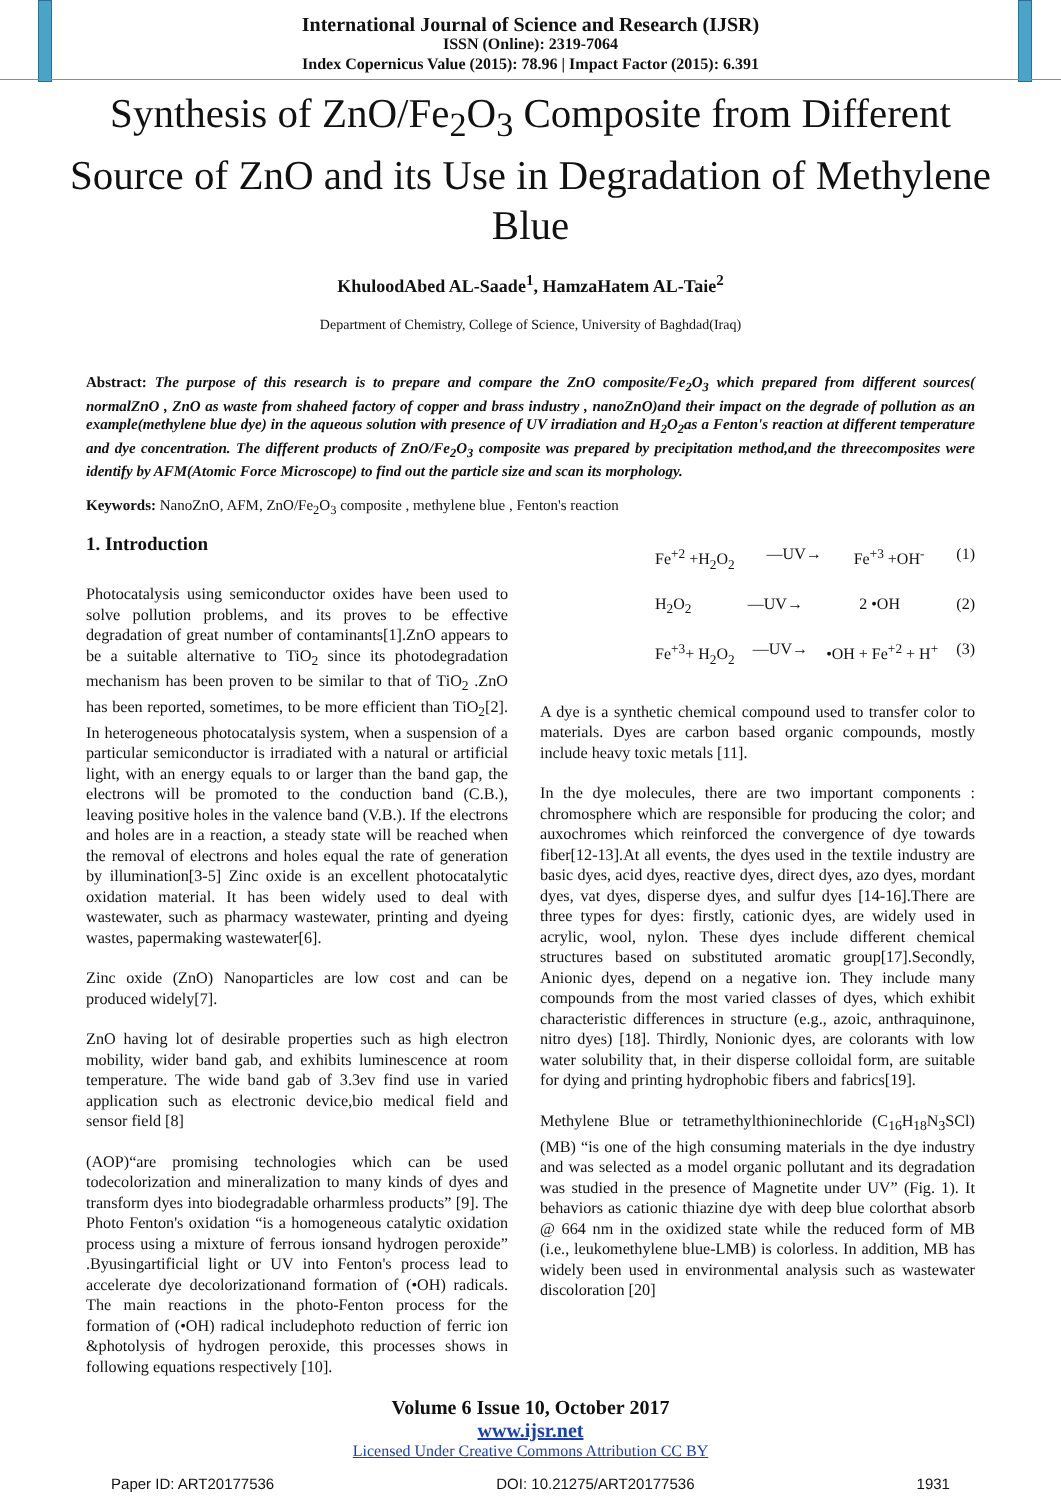International Journal of Science and Research (IJSR)
ISSN (Online): 2319-7064
Index Copernicus Value (2015): 78.96 | Impact Factor (2015): 6.391
Synthesis of ZnO/Fe<sub>2</sub>O<sub>3</sub> Composite from Different Source of ZnO and its Use in Degradation of Methylene Blue
KhuloodAbed AL-Saade<sup>1</sup>, HamzaHatem AL-Taie<sup>2</sup>
Department of Chemistry, College of Science, University of Baghdad(Iraq)
Abstract: The purpose of this research is to prepare and compare the ZnO composite/Fe<sub>2</sub>O<sub>3</sub> which prepared from different sources( normalZnO , ZnO as waste from shaheed factory of copper and brass industry , nanoZnO)and their impact on the degrade of pollution as an example(methylene blue dye) in the aqueous solution with presence of UV irradiation and H<sub>2</sub>O<sub>2</sub>as a Fenton's reaction at different temperature and dye concentration. The different products of ZnO/Fe<sub>2</sub>O<sub>3</sub> composite was prepared by precipitation method,and the threecomposites were identify by AFM(Atomic Force Microscope) to find out the particle size and scan its morphology.
Keywords: NanoZnO, AFM, ZnO/Fe<sub>2</sub>O<sub>3</sub> composite , methylene blue , Fenton's reaction
1. Introduction
Photocatalysis using semiconductor oxides have been used to solve pollution problems, and its proves to be effective degradation of great number of contaminants[1].ZnO appears to be a suitable alternative to TiO<sub>2</sub> since its photodegradation mechanism has been proven to be similar to that of TiO<sub>2</sub> .ZnO has been reported, sometimes, to be more efficient than TiO<sub>2</sub>[2]. In heterogeneous photocatalysis system, when a suspension of a particular semiconductor is irradiated with a natural or artificial light, with an energy equals to or larger than the band gap, the electrons will be promoted to the conduction band (C.B.), leaving positive holes in the valence band (V.B.). If the electrons and holes are in a reaction, a steady state will be reached when the removal of electrons and holes equal the rate of generation by illumination[3-5] Zinc oxide is an excellent photocatalytic oxidation material. It has been widely used to deal with wastewater, such as pharmacy wastewater, printing and dyeing wastes, papermaking wastewater[6].
Zinc oxide (ZnO) Nanoparticles are low cost and can be produced widely[7].
ZnO having lot of desirable properties such as high electron mobility, wider band gab, and exhibits luminescence at room temperature. The wide band gab of 3.3ev find use in varied application such as electronic device,bio medical field and sensor field [8]
(AOP)“are promising technologies which can be used todecolorization and mineralization to many kinds of dyes and transform dyes into biodegradable orharmless products” [9]. The Photo Fenton's oxidation “is a homogeneous catalytic oxidation process using a mixture of ferrous ionsand hydrogen peroxide” .Byusingartificial light or UV into Fenton's process lead to accelerate dye decolorizationand formation of (•OH) radicals. The main reactions in the photo-Fenton process for the formation of (•OH) radical includephoto reduction of ferric ion &photolysis of hydrogen peroxide, this processes shows in following equations respectively [10].
Fe<sup>+2</sup> +H<sub>2</sub>O<sub>2</sub> —UV→ Fe<sup>+3</sup> +OH<sup>-</sup> (1)
H<sub>2</sub>O<sub>2</sub> —UV→ 2 •OH (2)
Fe<sup>+3</sup>+ H<sub>2</sub>O<sub>2</sub> —UV→ •OH + Fe<sup>+2</sup> + H<sup>+</sup> (3)
A dye is a synthetic chemical compound used to transfer color to materials. Dyes are carbon based organic compounds, mostly include heavy toxic metals [11].
In the dye molecules, there are two important components : chromosphere which are responsible for producing the color; and auxochromes which reinforced the convergence of dye towards fiber[12-13].At all events, the dyes used in the textile industry are basic dyes, acid dyes, reactive dyes, direct dyes, azo dyes, mordant dyes, vat dyes, disperse dyes, and sulfur dyes [14-16].There are three types for dyes: firstly, cationic dyes, are widely used in acrylic, wool, nylon. These dyes include different chemical structures based on substituted aromatic group[17].Secondly, Anionic dyes, depend on a negative ion. They include many compounds from the most varied classes of dyes, which exhibit characteristic differences in structure (e.g., azoic, anthraquinone, nitro dyes) [18]. Thirdly, Nonionic dyes, are colorants with low water solubility that, in their disperse colloidal form, are suitable for dying and printing hydrophobic fibers and fabrics[19].
Methylene Blue or tetramethylthioninechloride (C<sub>16</sub>H<sub>18</sub>N<sub>3</sub>SCl) (MB) “is one of the high consuming materials in the dye industry and was selected as a model organic pollutant and its degradation was studied in the presence of Magnetite under UV” (Fig. 1). It behaviors as cationic thiazine dye with deep blue colorthat absorb @ 664 nm in the oxidized state while the reduced form of MB (i.e., leukomethylene blue-LMB) is colorless. In addition, MB has widely been used in environmental analysis such as wastewater discoloration [20]
Volume 6 Issue 10, October 2017
www.ijsr.net
Licensed Under Creative Commons Attribution CC BY
Paper ID: ART20177536 DOI: 10.21275/ART20177536 1931